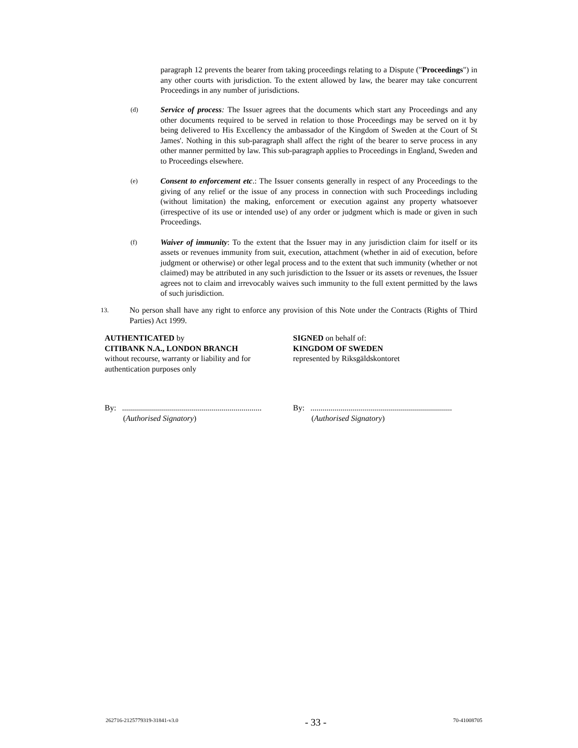paragraph 12 prevents the bearer from taking proceedings relating to a Dispute ("Proceedings") in any other courts with jurisdiction. To the extent allowed by law, the bearer may take concurrent Proceedings in any number of jurisdictions.
(d)
Service of process: The Issuer agrees that the documents which start any Proceedings and any other documents required to be served in relation to those Proceedings may be served on it by being delivered to His Excellency the ambassador of the Kingdom of Sweden at the Court of St James'. Nothing in this sub-paragraph shall affect the right of the bearer to serve process in any other manner permitted by law. This sub-paragraph applies to Proceedings in England, Sweden and to Proceedings elsewhere.
(e)
Consent to enforcement etc.: The Issuer consents generally in respect of any Proceedings to the giving of any relief or the issue of any process in connection with such Proceedings including (without limitation) the making, enforcement or execution against any property whatsoever (irrespective of its use or intended use) of any order or judgment which is made or given in such Proceedings.
(f)
Waiver of immunity: To the extent that the Issuer may in any jurisdiction claim for itself or its assets or revenues immunity from suit, execution, attachment (whether in aid of execution, before judgment or otherwise) or other legal process and to the extent that such immunity (whether or not claimed) may be attributed in any such jurisdiction to the Issuer or its assets or revenues, the Issuer agrees not to claim and irrevocably waives such immunity to the full extent permitted by the laws of such jurisdiction.
13.
No person shall have any right to enforce any provision of this Note under the Contracts (Rights of Third Parties) Act 1999.
AUTHENTICATED by
CITIBANK N.A., LONDON BRANCH
without recourse, warranty or liability and for authentication purposes only
SIGNED on behalf of:
KINGDOM OF SWEDEN
represented by Riksgäldskontoret
By: ......................................................................
(Authorised Signatory)
By: .......................................................................
(Authorised Signatory)
262716-2125779319-31841-v3.0 - 33 - 70-41008705